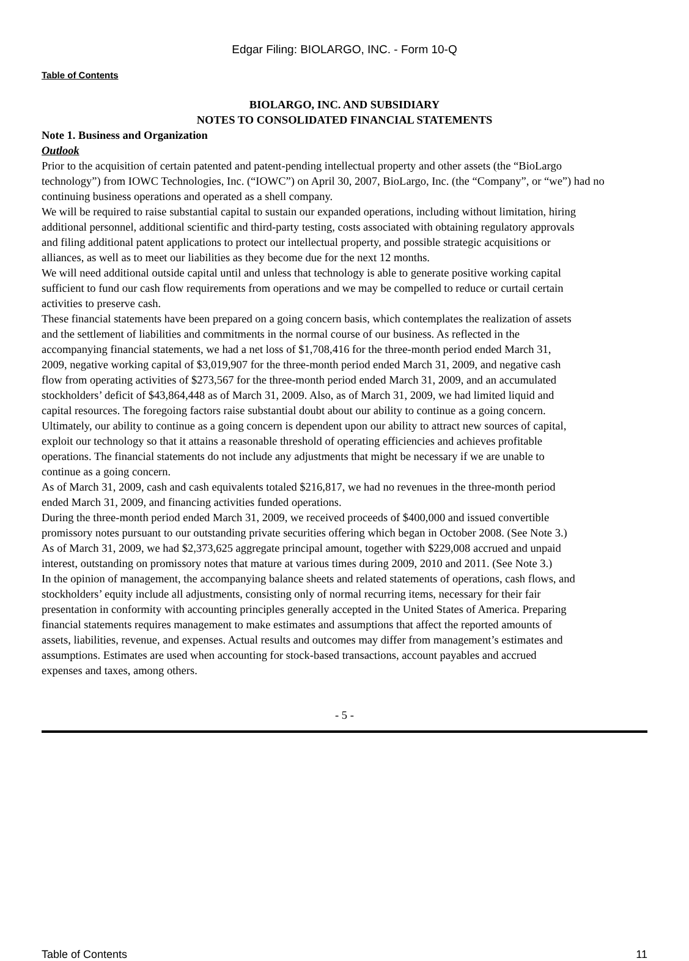Edgar Filing: BIOLARGO, INC. - Form 10-Q
Table of Contents
BIOLARGO, INC. AND SUBSIDIARY
NOTES TO CONSOLIDATED FINANCIAL STATEMENTS
Note 1. Business and Organization
Outlook
Prior to the acquisition of certain patented and patent-pending intellectual property and other assets (the “BioLargo
technology”) from IOWC Technologies, Inc. (“IOWC”) on April 30, 2007, BioLargo, Inc. (the “Company”, or “we”) had no
continuing business operations and operated as a shell company.
We will be required to raise substantial capital to sustain our expanded operations, including without limitation, hiring
additional personnel, additional scientific and third-party testing, costs associated with obtaining regulatory approvals
and filing additional patent applications to protect our intellectual property, and possible strategic acquisitions or
alliances, as well as to meet our liabilities as they become due for the next 12 months.
We will need additional outside capital until and unless that technology is able to generate positive working capital
sufficient to fund our cash flow requirements from operations and we may be compelled to reduce or curtail certain
activities to preserve cash.
These financial statements have been prepared on a going concern basis, which contemplates the realization of assets
and the settlement of liabilities and commitments in the normal course of our business. As reflected in the
accompanying financial statements, we had a net loss of $1,708,416 for the three-month period ended March 31,
2009, negative working capital of $3,019,907 for the three-month period ended March 31, 2009, and negative cash
flow from operating activities of $273,567 for the three-month period ended March 31, 2009, and an accumulated
stockholders’ deficit of $43,864,448 as of March 31, 2009. Also, as of March 31, 2009, we had limited liquid and
capital resources. The foregoing factors raise substantial doubt about our ability to continue as a going concern.
Ultimately, our ability to continue as a going concern is dependent upon our ability to attract new sources of capital,
exploit our technology so that it attains a reasonable threshold of operating efficiencies and achieves profitable
operations. The financial statements do not include any adjustments that might be necessary if we are unable to
continue as a going concern.
As of March 31, 2009, cash and cash equivalents totaled $216,817, we had no revenues in the three-month period
ended March 31, 2009, and financing activities funded operations.
During the three-month period ended March 31, 2009, we received proceeds of $400,000 and issued convertible
promissory notes pursuant to our outstanding private securities offering which began in October 2008. (See Note 3.)
As of March 31, 2009, we had $2,373,625 aggregate principal amount, together with $229,008 accrued and unpaid
interest, outstanding on promissory notes that mature at various times during 2009, 2010 and 2011. (See Note 3.)
In the opinion of management, the accompanying balance sheets and related statements of operations, cash flows, and
stockholders’ equity include all adjustments, consisting only of normal recurring items, necessary for their fair
presentation in conformity with accounting principles generally accepted in the United States of America. Preparing
financial statements requires management to make estimates and assumptions that affect the reported amounts of
assets, liabilities, revenue, and expenses. Actual results and outcomes may differ from management’s estimates and
assumptions. Estimates are used when accounting for stock-based transactions, account payables and accrued
expenses and taxes, among others.
- 5 -
Table of Contents 11